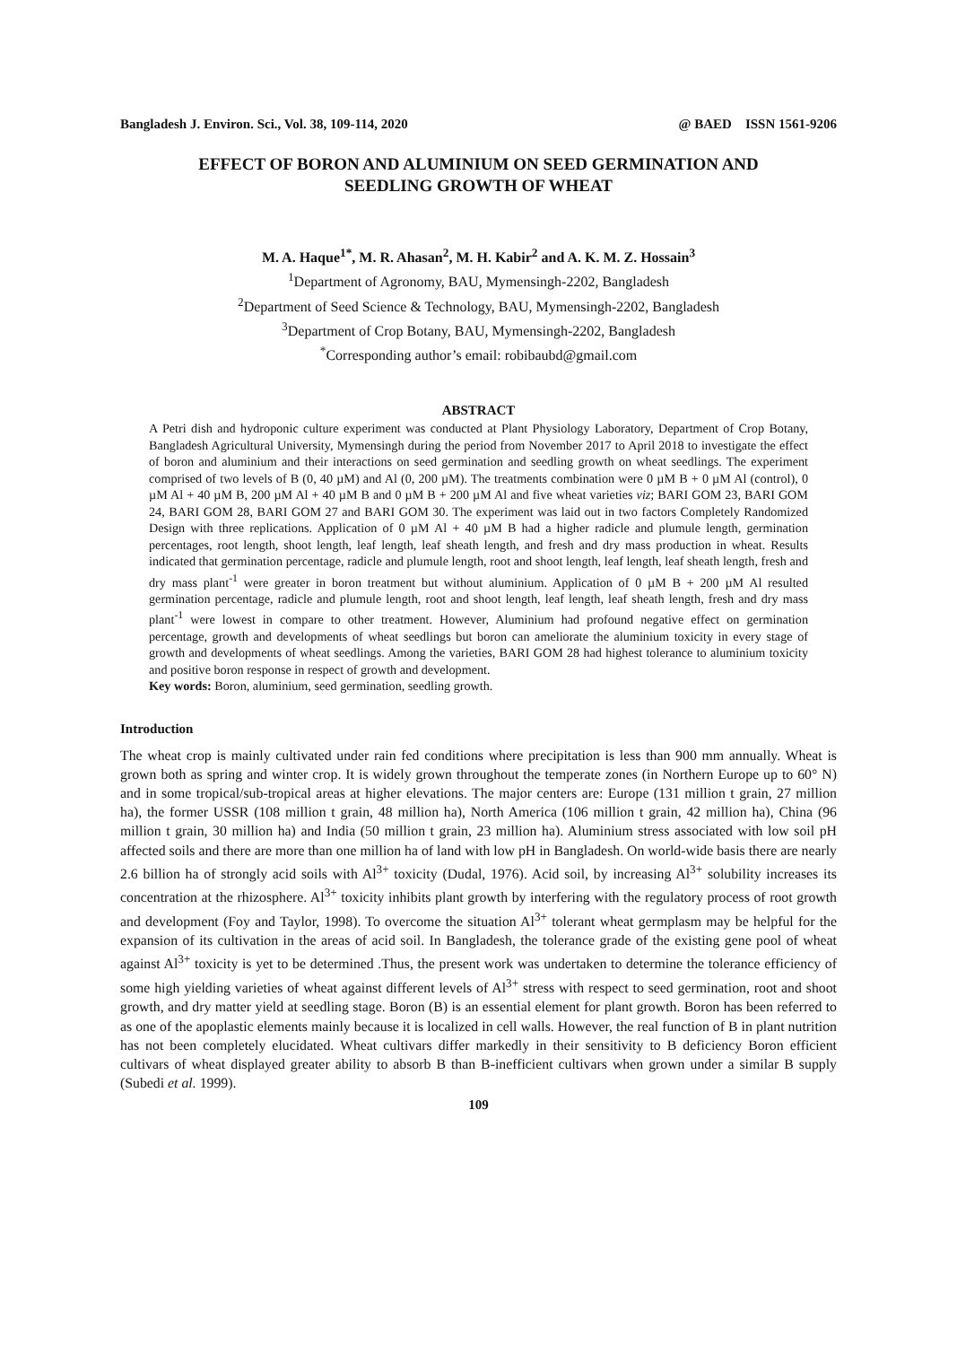Bangladesh J. Environ. Sci., Vol. 38, 109-114, 2020 @ BAED ISSN 1561-9206
EFFECT OF BORON AND ALUMINIUM ON SEED GERMINATION AND
SEEDLING GROWTH OF WHEAT
M. A. Haque<sup>1*</sup>, M. R. Ahasan<sup>2</sup>, M. H. Kabir<sup>2</sup> and A. K. M. Z. Hossain<sup>3</sup>
<sup>1</sup> Department of Agronomy, BAU, Mymensingh-2202, Bangladesh
<sup>2</sup> Department of Seed Science & Technology, BAU, Mymensingh-2202, Bangladesh
<sup>3</sup> Department of Crop Botany, BAU, Mymensingh-2202, Bangladesh
<sup>*</sup> Corresponding author’s email: robibaubd@gmail.com
ABSTRACT
A Petri dish and hydroponic culture experiment was conducted at Plant Physiology Laboratory, Department of Crop Botany, Bangladesh Agricultural University, Mymensingh during the period from November 2017 to April 2018 to investigate the effect of boron and aluminium and their interactions on seed germination and seedling growth on wheat seedlings. The experiment comprised of two levels of B (0, 40 µM) and Al (0, 200 µM). The treatments combination were 0 µM B + 0 µM Al (control), 0 µM Al + 40 µM B, 200 µM Al + 40 µM B and 0 µM B + 200 µM Al and five wheat varieties viz; BARI GOM 23, BARI GOM 24, BARI GOM 28, BARI GOM 27 and BARI GOM 30. The experiment was laid out in two factors Completely Randomized Design with three replications. Application of 0 µM Al + 40 µM B had a higher radicle and plumule length, germination percentages, root length, shoot length, leaf length, leaf sheath length, and fresh and dry mass production in wheat. Results indicated that germination percentage, radicle and plumule length, root and shoot length, leaf length, leaf sheath length, fresh and dry mass plant<sup>-1</sup> were greater in boron treatment but without aluminium. Application of 0 µM B + 200 µM Al resulted germination percentage, radicle and plumule length, root and shoot length, leaf length, leaf sheath length, fresh and dry mass plant<sup>-1</sup> were lowest in compare to other treatment. However, Aluminium had profound negative effect on germination percentage, growth and developments of wheat seedlings but boron can ameliorate the aluminium toxicity in every stage of growth and developments of wheat seedlings. Among the varieties, BARI GOM 28 had highest tolerance to aluminium toxicity and positive boron response in respect of growth and development.
Key words: Boron, aluminium, seed germination, seedling growth.
Introduction
The wheat crop is mainly cultivated under rain fed conditions where precipitation is less than 900 mm annually. Wheat is grown both as spring and winter crop. It is widely grown throughout the temperate zones (in Northern Europe up to 60° N) and in some tropical/sub-tropical areas at higher elevations. The major centers are: Europe (131 million t grain, 27 million ha), the former USSR (108 million t grain, 48 million ha), North America (106 million t grain, 42 million ha), China (96 million t grain, 30 million ha) and India (50 million t grain, 23 million ha). Aluminium stress associated with low soil pH affected soils and there are more than one million ha of land with low pH in Bangladesh. On world-wide basis there are nearly 2.6 billion ha of strongly acid soils with Al<sup>3+</sup> toxicity (Dudal, 1976). Acid soil, by increasing Al<sup>3+</sup> solubility increases its concentration at the rhizosphere. Al<sup>3+</sup> toxicity inhibits plant growth by interfering with the regulatory process of root growth and development (Foy and Taylor, 1998). To overcome the situation Al<sup>3+</sup> tolerant wheat germplasm may be helpful for the expansion of its cultivation in the areas of acid soil. In Bangladesh, the tolerance grade of the existing gene pool of wheat against Al<sup>3+</sup> toxicity is yet to be determined .Thus, the present work was undertaken to determine the tolerance efficiency of some high yielding varieties of wheat against different levels of Al<sup>3+</sup> stress with respect to seed germination, root and shoot growth, and dry matter yield at seedling stage. Boron (B) is an essential element for plant growth. Boron has been referred to as one of the apoplastic elements mainly because it is localized in cell walls. However, the real function of B in plant nutrition has not been completely elucidated. Wheat cultivars differ markedly in their sensitivity to B deficiency Boron efficient cultivars of wheat displayed greater ability to absorb B than B-inefficient cultivars when grown under a similar B supply (Subedi et al. 1999).
109